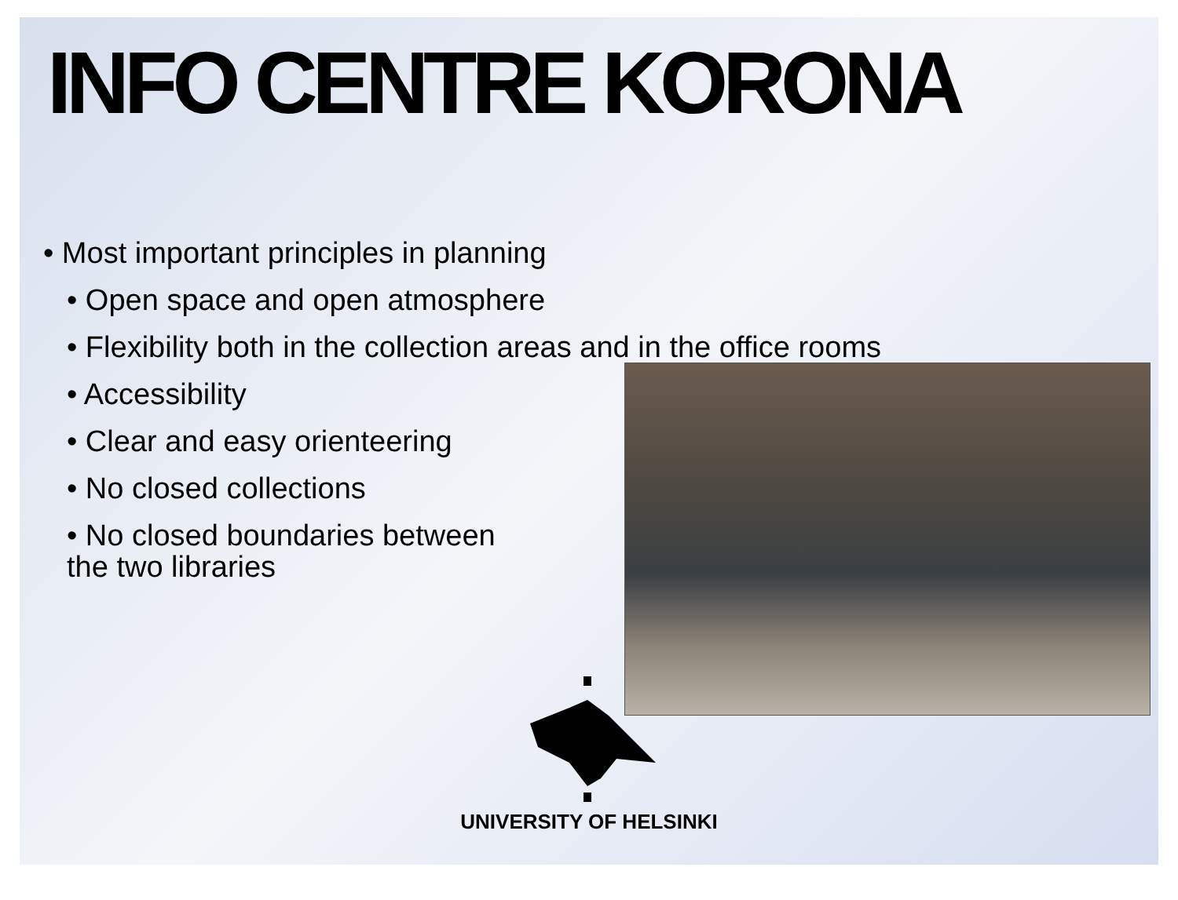INFO CENTRE KORONA
• Most important principles in planning
• Open space and open atmosphere
• Flexibility both in the collection areas and in the office rooms
• Accessibility
• Clear and easy orienteering
• No closed collections
• No closed boundaries between
the two libraries
UNIVERSITY OF HELSINKI